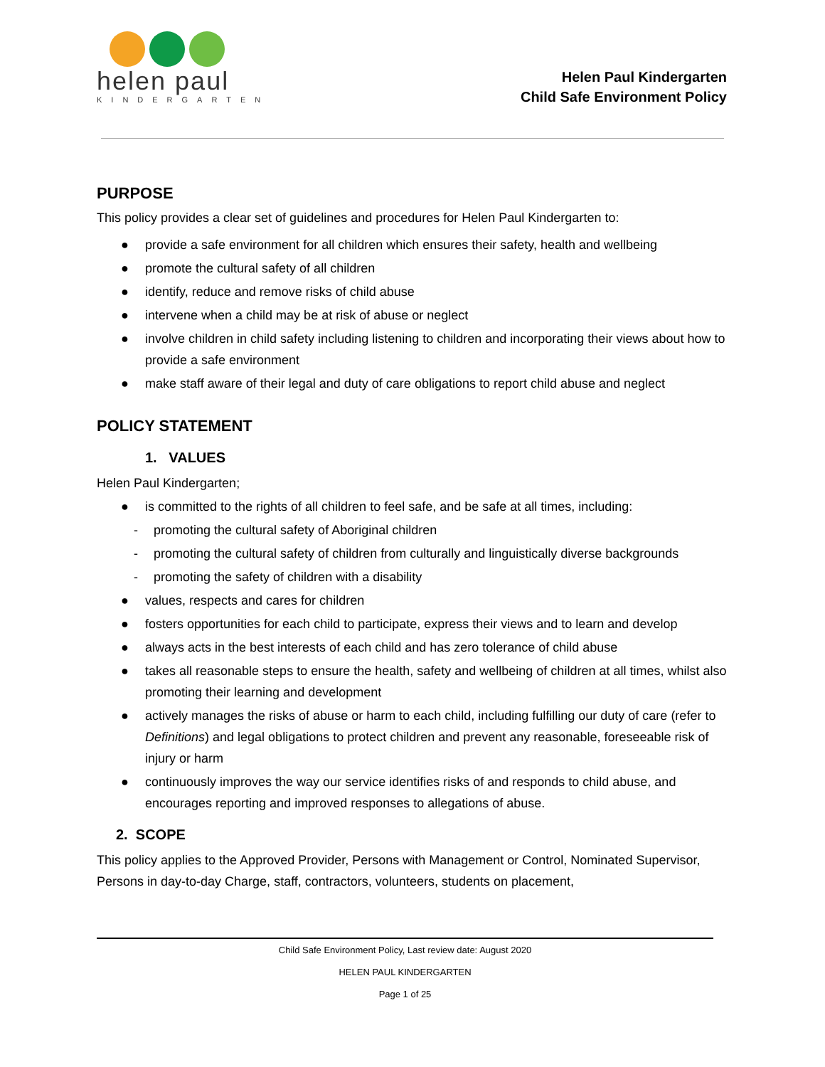helen paul
KINDERGARTEN
Helen Paul Kindergarten
Child Safe Environment Policy
PURPOSE
This policy provides a clear set of guidelines and procedures for Helen Paul Kindergarten to:
● provide a safe environment for all children which ensures their safety, health and wellbeing
● promote the cultural safety of all children
● identify, reduce and remove risks of child abuse
● intervene when a child may be at risk of abuse or neglect
● involve children in child safety including listening to children and incorporating their views about how to provide a safe environment
● make staff aware of their legal and duty of care obligations to report child abuse and neglect
POLICY STATEMENT
1. VALUES
Helen Paul Kindergarten;
● is committed to the rights of all children to feel safe, and be safe at all times, including:
- promoting the cultural safety of Aboriginal children
- promoting the cultural safety of children from culturally and linguistically diverse backgrounds
- promoting the safety of children with a disability
● values, respects and cares for children
● fosters opportunities for each child to participate, express their views and to learn and develop
● always acts in the best interests of each child and has zero tolerance of child abuse
● takes all reasonable steps to ensure the health, safety and wellbeing of children at all times, whilst also promoting their learning and development
● actively manages the risks of abuse or harm to each child, including fulfilling our duty of care (refer to Definitions) and legal obligations to protect children and prevent any reasonable, foreseeable risk of injury or harm
● continuously improves the way our service identifies risks of and responds to child abuse, and encourages reporting and improved responses to allegations of abuse.
2. SCOPE
This policy applies to the Approved Provider, Persons with Management or Control, Nominated Supervisor, Persons in day-to-day Charge, staff, contractors, volunteers, students on placement,
Child Safe Environment Policy, Last review date: August 2020
HELEN PAUL KINDERGARTEN
Page 1 of 25